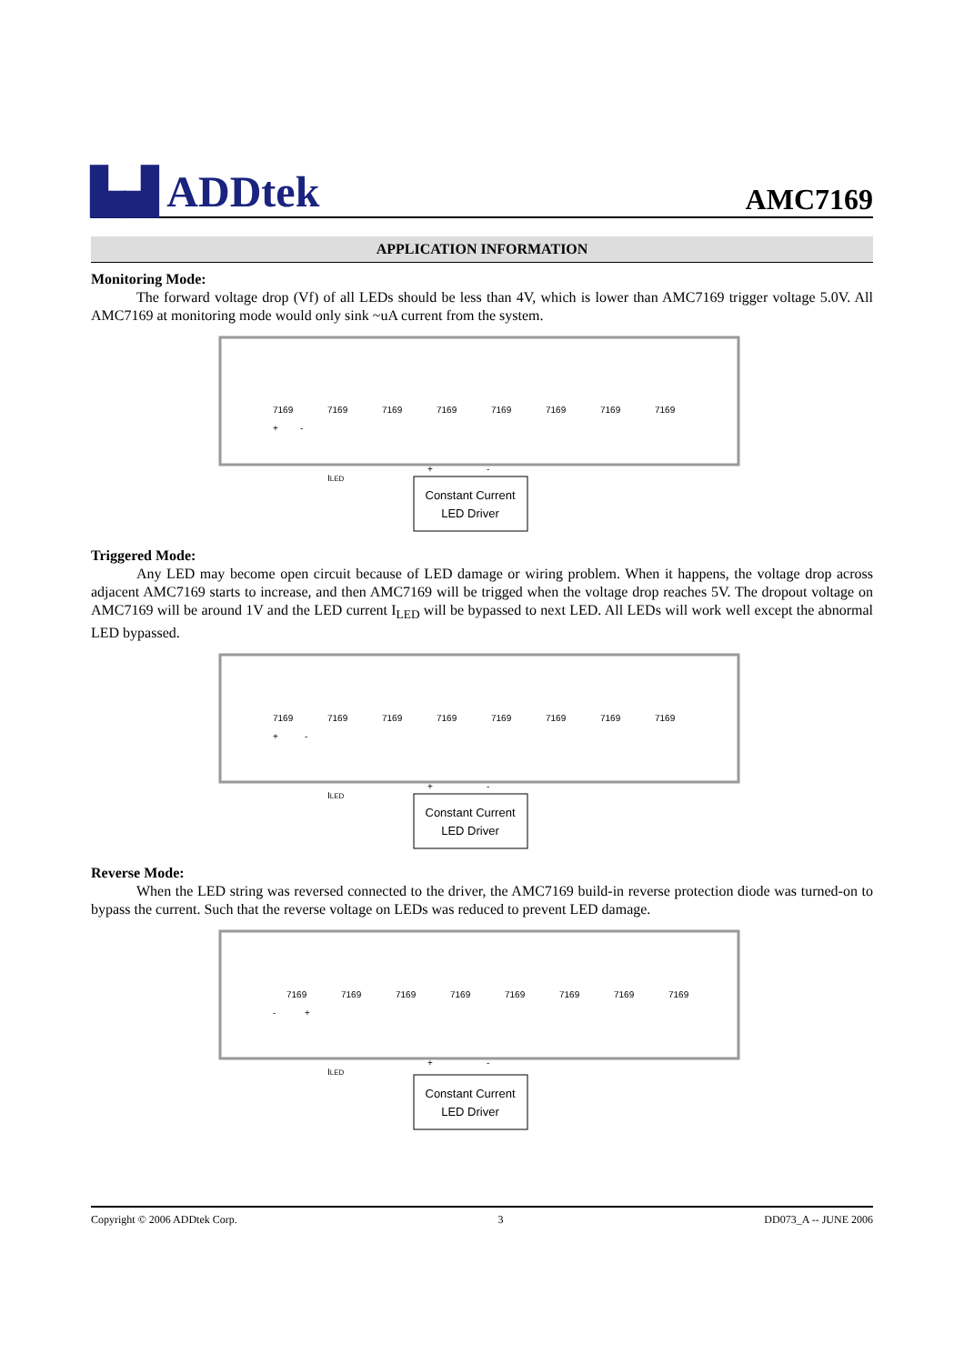▙▟ ADDtek
AMC7169
APPLICATION INFORMATION
Monitoring Mode:
The forward voltage drop (Vf) of all LEDs should be less than 4V, which is lower than AMC7169 trigger voltage 5.0V. All AMC7169 at monitoring mode would only sink ~uA current from the system.
7169
7169
7169
7169
7169
7169
7169
7169
+
-
+
-
ILED
Constant Current
LED Driver
Triggered Mode:
Any LED may become open circuit because of LED damage or wiring problem. When it happens, the voltage drop across adjacent AMC7169 starts to increase, and then AMC7169 will be trigged when the voltage drop reaches 5V. The dropout voltage on AMC7169 will be around 1V and the LED current I<sub>LED</sub> will be bypassed to next LED. All LEDs will work well except the abnormal LED bypassed.
7169
7169
7169
7169
7169
7169
7169
7169
+
-
+
-
ILED
Constant Current
LED Driver
Reverse Mode:
When the LED string was reversed connected to the driver, the AMC7169 build-in reverse protection diode was turned-on to bypass the current. Such that the reverse voltage on LEDs was reduced to prevent LED damage.
7169
7169
7169
7169
7169
7169
7169
7169
-
+
+
-
ILED
Constant Current
LED Driver
Copyright © 2006 ADDtek Corp. 3 DD073_A -- JUNE 2006